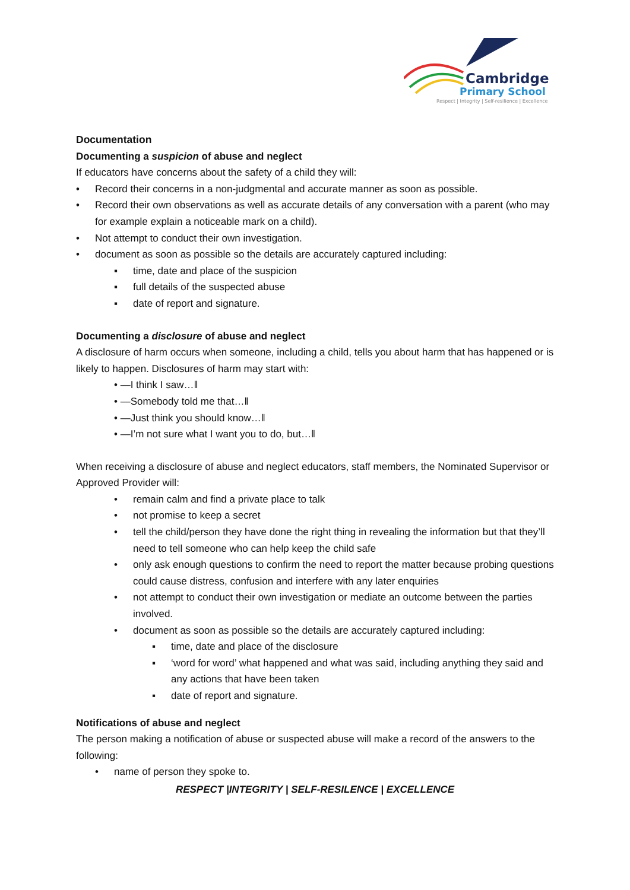Cambridge
Primary School
Respect | Integrity | Self-resilience | Excellence
Documentation
Documenting a suspicion of abuse and neglect
If educators have concerns about the safety of a child they will:
• Record their concerns in a non-judgmental and accurate manner as soon as possible.
• Record their own observations as well as accurate details of any conversation with a parent (who may for example explain a noticeable mark on a child).
• Not attempt to conduct their own investigation.
• document as soon as possible so the details are accurately captured including:
▪ time, date and place of the suspicion
▪ full details of the suspected abuse
▪ date of report and signature.
Documenting a disclosure of abuse and neglect
A disclosure of harm occurs when someone, including a child, tells you about harm that has happened or is likely to happen. Disclosures of harm may start with:
• —I think I saw…‖
• —Somebody told me that…‖
• —Just think you should know…‖
• —I’m not sure what I want you to do, but…‖
When receiving a disclosure of abuse and neglect educators, staff members, the Nominated Supervisor or Approved Provider will:
• remain calm and find a private place to talk
• not promise to keep a secret
• tell the child/person they have done the right thing in revealing the information but that they’ll need to tell someone who can help keep the child safe
• only ask enough questions to confirm the need to report the matter because probing questions could cause distress, confusion and interfere with any later enquiries
• not attempt to conduct their own investigation or mediate an outcome between the parties involved.
• document as soon as possible so the details are accurately captured including:
▪ time, date and place of the disclosure
▪ ‘word for word’ what happened and what was said, including anything they said and any actions that have been taken
▪ date of report and signature.
Notifications of abuse and neglect
The person making a notification of abuse or suspected abuse will make a record of the answers to the following:
• name of person they spoke to.
RESPECT |INTEGRITY | SELF-RESILENCE | EXCELLENCE